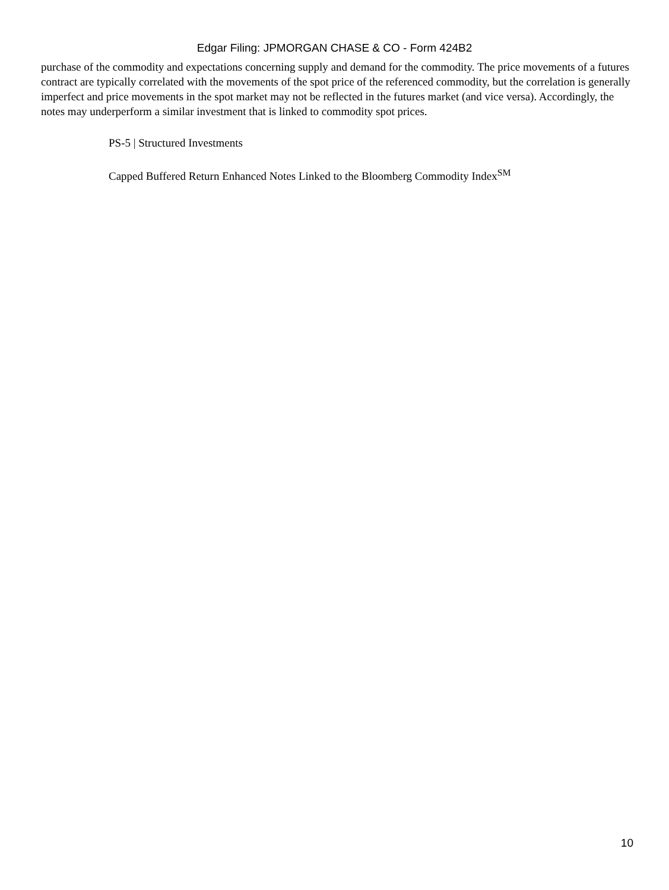Edgar Filing: JPMORGAN CHASE & CO - Form 424B2
purchase of the commodity and expectations concerning supply and demand for the commodity. The price movements of a futures contract are typically correlated with the movements of the spot price of the referenced commodity, but the correlation is generally imperfect and price movements in the spot market may not be reflected in the futures market (and vice versa). Accordingly, the notes may underperform a similar investment that is linked to commodity spot prices.
PS-5 | Structured Investments
Capped Buffered Return Enhanced Notes Linked to the Bloomberg Commodity Index<sup>SM</sup>
10